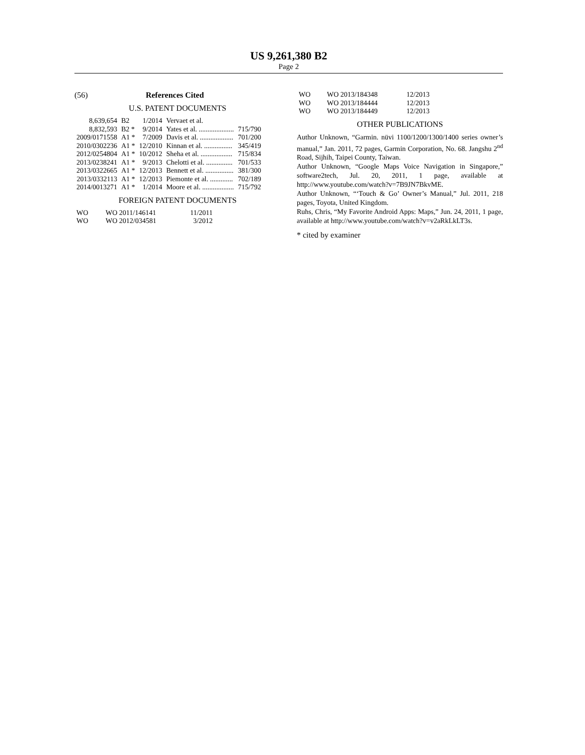US 9,261,380 B2
Page 2
(56) References Cited
U.S. PATENT DOCUMENTS
| 8,639,654 | B2 | 1/2014 | Vervaet et al. | |
| 8,832,593 | B2 * | 9/2014 | Yates et al. .................... | 715/790 |
| 2009/0171558 | A1 * | 7/2009 | Davis et al. ................... | 701/200 |
| 2010/0302236 | A1 * | 12/2010 | Kinnan et al. ................ | 345/419 |
| 2012/0254804 | A1 * | 10/2012 | Sheha et al. .................. | 715/834 |
| 2013/0238241 | A1 * | 9/2013 | Chelotti et al. ............... | 701/533 |
| 2013/0322665 | A1 * | 12/2013 | Bennett et al. ................ | 381/300 |
| 2013/0332113 | A1 * | 12/2013 | Piemonte et al. ............. | 702/189 |
| 2014/0013271 | A1 * | 1/2014 | Moore et al. .................. | 715/792 |
FOREIGN PATENT DOCUMENTS
| WO | WO 2011/146141 | 11/2011 |
| WO | WO 2012/034581 | 3/2012 |
| WO | WO 2013/184348 | 12/2013 |
| WO | WO 2013/184444 | 12/2013 |
| WO | WO 2013/184449 | 12/2013 |
OTHER PUBLICATIONS
Author Unknown, “Garmin. nüvi 1100/1200/1300/1400 series owner’s manual,” Jan. 2011, 72 pages, Garmin Corporation, No. 68. Jangshu 2<sup>nd</sup> Road, Sijhih, Taipei County, Taiwan.
Author Unknown, “Google Maps Voice Navigation in Singapore,” software2tech, Jul. 20, 2011, 1 page, available at http://www.youtube.com/watch?v=7B9JN7BkvME.
Author Unknown, “‘Touch & Go’ Owner’s Manual,” Jul. 2011, 218 pages, Toyota, United Kingdom.
Ruhs, Chris, “My Favorite Android Apps: Maps,” Jun. 24, 2011, 1 page, available at http://www.youtube.com/watch?v=v2aRkLkLT3s.
* cited by examiner